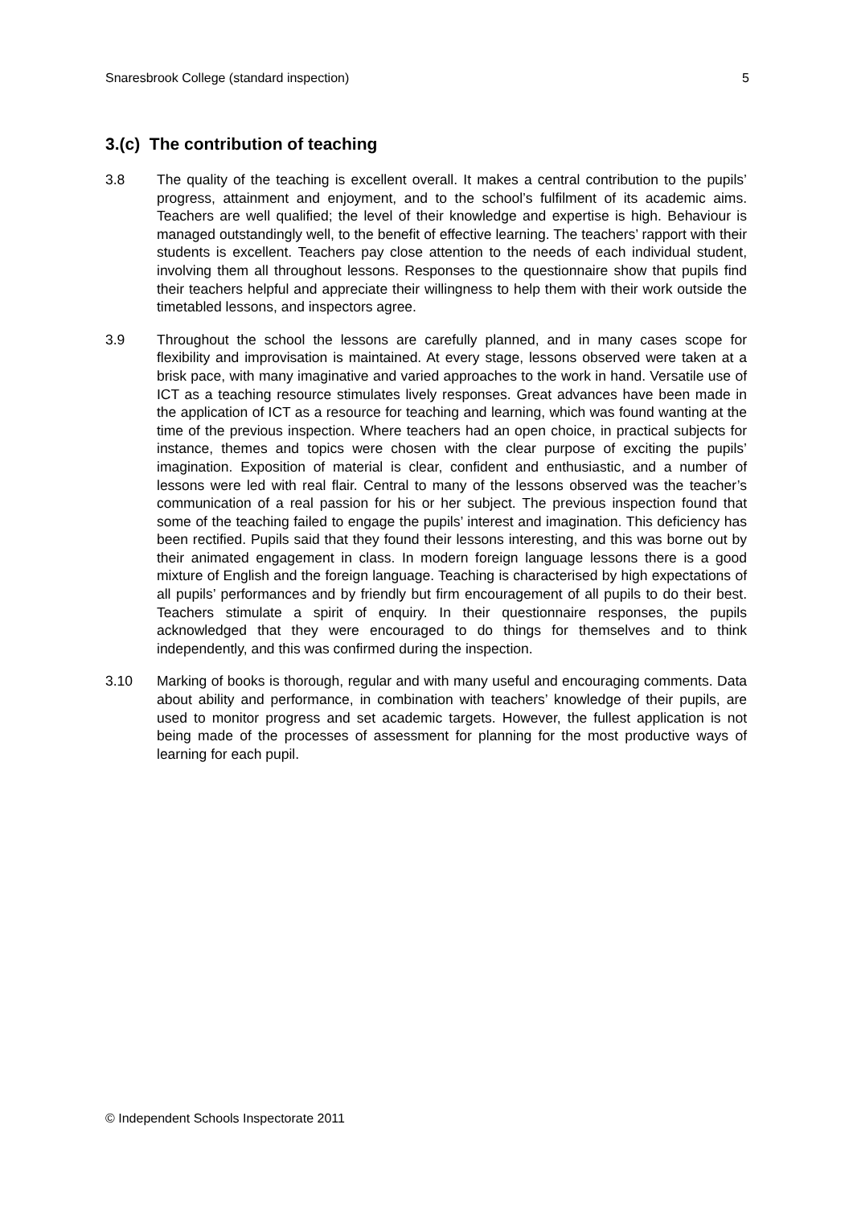Snaresbrook College (standard inspection) 5
3.(c) The contribution of teaching
3.8 The quality of the teaching is excellent overall. It makes a central contribution to the pupils’ progress, attainment and enjoyment, and to the school’s fulfilment of its academic aims. Teachers are well qualified; the level of their knowledge and expertise is high. Behaviour is managed outstandingly well, to the benefit of effective learning. The teachers’ rapport with their students is excellent. Teachers pay close attention to the needs of each individual student, involving them all throughout lessons. Responses to the questionnaire show that pupils find their teachers helpful and appreciate their willingness to help them with their work outside the timetabled lessons, and inspectors agree.
3.9 Throughout the school the lessons are carefully planned, and in many cases scope for flexibility and improvisation is maintained. At every stage, lessons observed were taken at a brisk pace, with many imaginative and varied approaches to the work in hand. Versatile use of ICT as a teaching resource stimulates lively responses. Great advances have been made in the application of ICT as a resource for teaching and learning, which was found wanting at the time of the previous inspection. Where teachers had an open choice, in practical subjects for instance, themes and topics were chosen with the clear purpose of exciting the pupils’ imagination. Exposition of material is clear, confident and enthusiastic, and a number of lessons were led with real flair. Central to many of the lessons observed was the teacher’s communication of a real passion for his or her subject. The previous inspection found that some of the teaching failed to engage the pupils’ interest and imagination. This deficiency has been rectified. Pupils said that they found their lessons interesting, and this was borne out by their animated engagement in class. In modern foreign language lessons there is a good mixture of English and the foreign language. Teaching is characterised by high expectations of all pupils’ performances and by friendly but firm encouragement of all pupils to do their best. Teachers stimulate a spirit of enquiry. In their questionnaire responses, the pupils acknowledged that they were encouraged to do things for themselves and to think independently, and this was confirmed during the inspection.
3.10 Marking of books is thorough, regular and with many useful and encouraging comments. Data about ability and performance, in combination with teachers’ knowledge of their pupils, are used to monitor progress and set academic targets. However, the fullest application is not being made of the processes of assessment for planning for the most productive ways of learning for each pupil.
© Independent Schools Inspectorate 2011